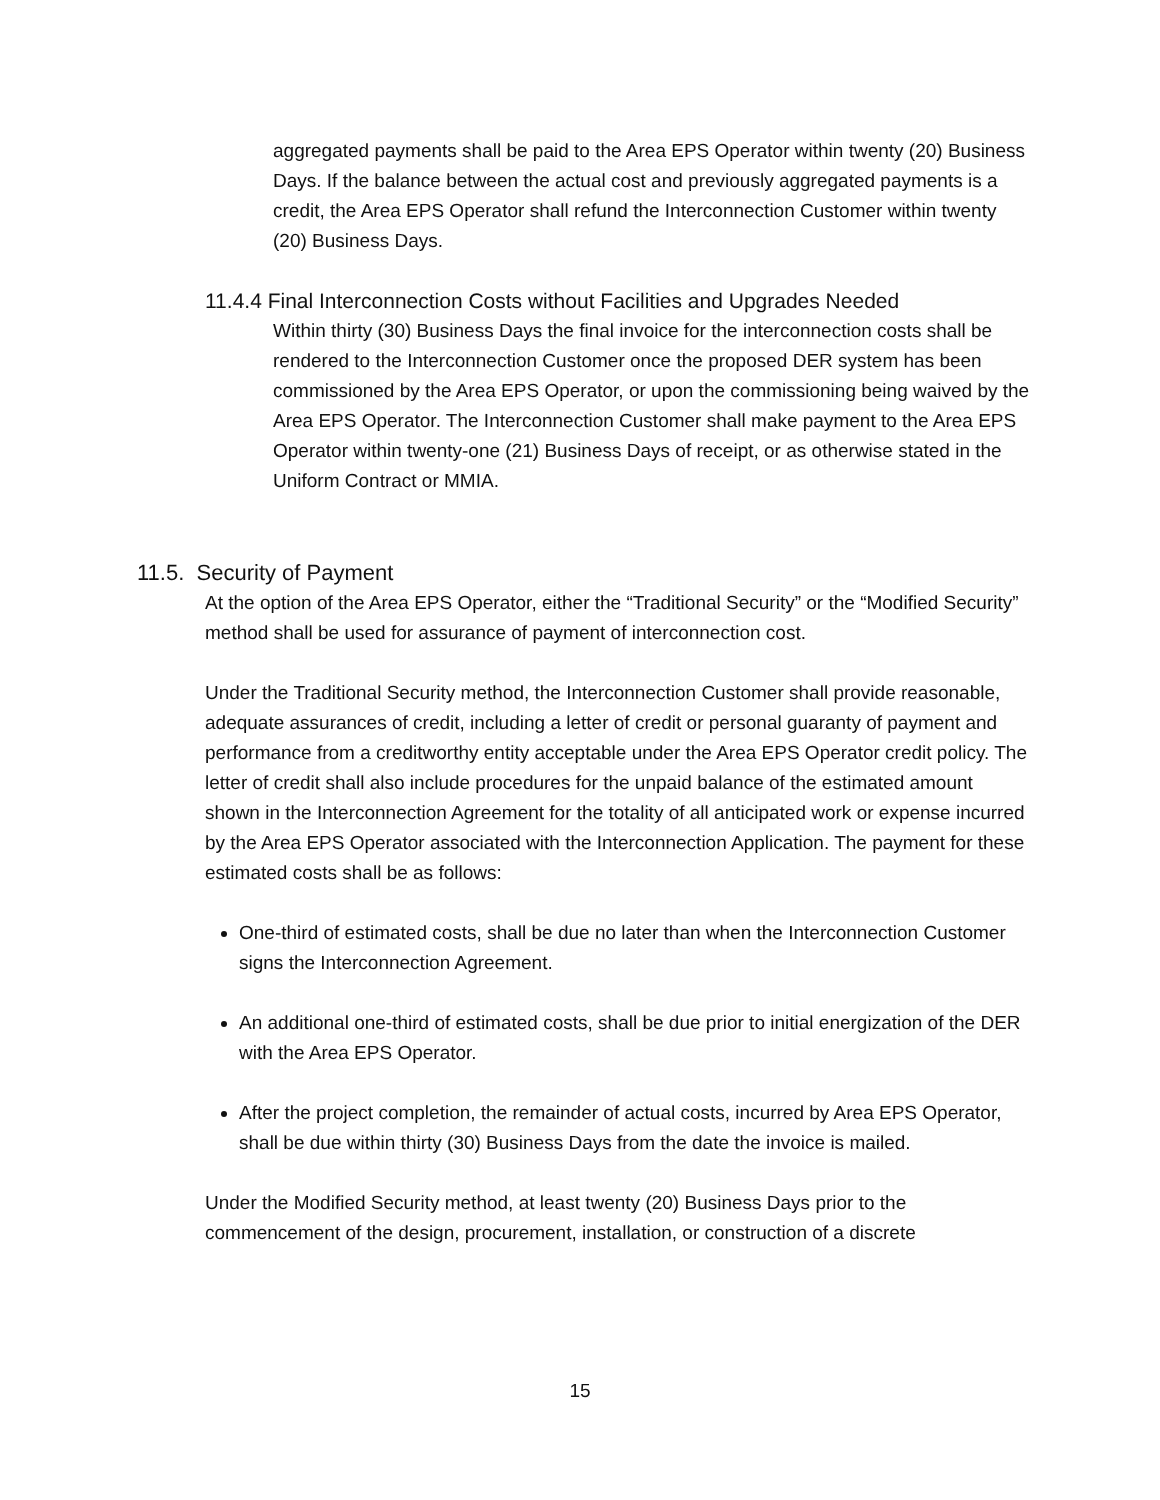aggregated payments shall be paid to the Area EPS Operator within twenty (20) Business Days. If the balance between the actual cost and previously aggregated payments is a credit, the Area EPS Operator shall refund the Interconnection Customer within twenty (20) Business Days.
11.4.4 Final Interconnection Costs without Facilities and Upgrades Needed
Within thirty (30) Business Days the final invoice for the interconnection costs shall be rendered to the Interconnection Customer once the proposed DER system has been commissioned by the Area EPS Operator, or upon the commissioning being waived by the Area EPS Operator. The Interconnection Customer shall make payment to the Area EPS Operator within twenty-one (21) Business Days of receipt, or as otherwise stated in the Uniform Contract or MMIA.
11.5. Security of Payment
At the option of the Area EPS Operator, either the “Traditional Security” or the “Modified Security” method shall be used for assurance of payment of interconnection cost.
Under the Traditional Security method, the Interconnection Customer shall provide reasonable, adequate assurances of credit, including a letter of credit or personal guaranty of payment and performance from a creditworthy entity acceptable under the Area EPS Operator credit policy. The letter of credit shall also include procedures for the unpaid balance of the estimated amount shown in the Interconnection Agreement for the totality of all anticipated work or expense incurred by the Area EPS Operator associated with the Interconnection Application. The payment for these estimated costs shall be as follows:
One-third of estimated costs, shall be due no later than when the Interconnection Customer signs the Interconnection Agreement.
An additional one-third of estimated costs, shall be due prior to initial energization of the DER with the Area EPS Operator.
After the project completion, the remainder of actual costs, incurred by Area EPS Operator, shall be due within thirty (30) Business Days from the date the invoice is mailed.
Under the Modified Security method, at least twenty (20) Business Days prior to the commencement of the design, procurement, installation, or construction of a discrete
15